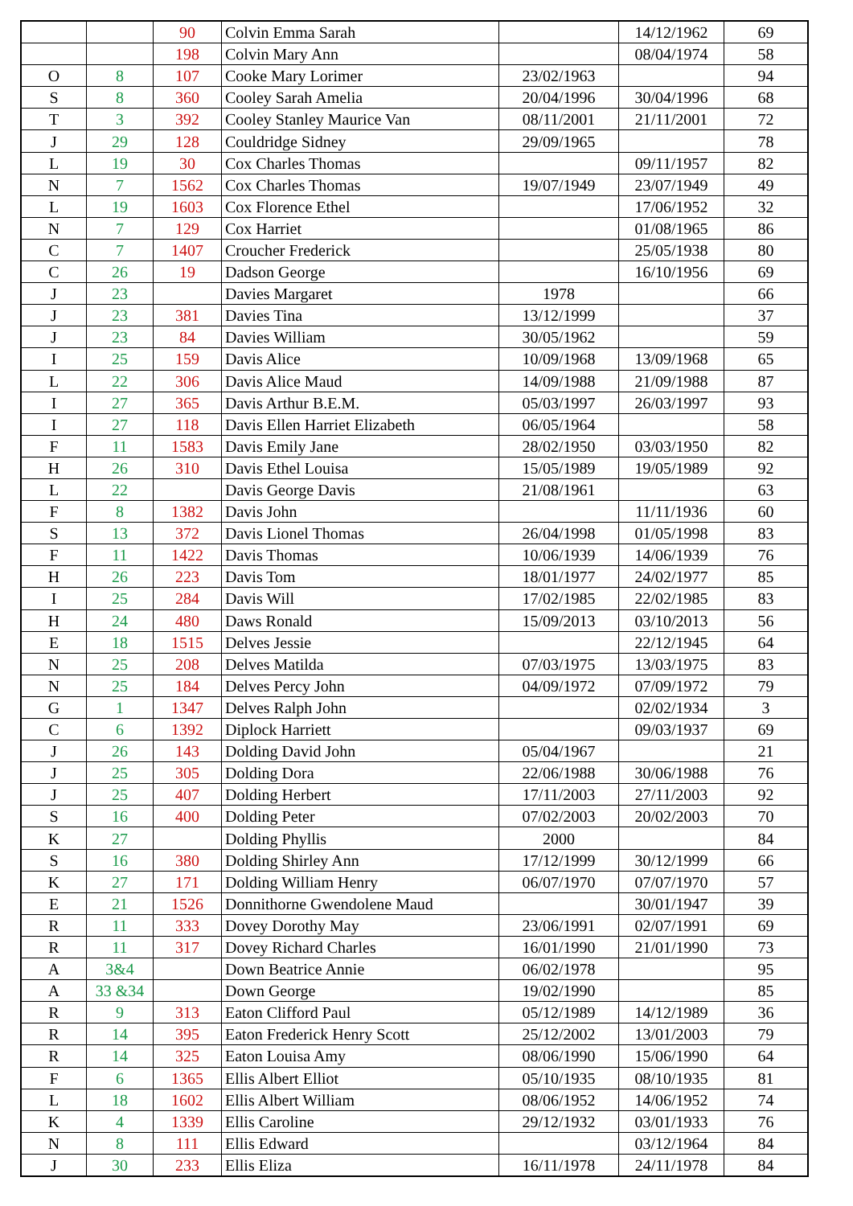| | | 90 | Colvin Emma Sarah | | 14/12/1962 | 69 |
| | | 198 | Colvin Mary Ann | | 08/04/1974 | 58 |
| O | 8 | 107 | Cooke Mary Lorimer | 23/02/1963 | | 94 |
| S | 8 | 360 | Cooley Sarah Amelia | 20/04/1996 | 30/04/1996 | 68 |
| T | 3 | 392 | Cooley Stanley Maurice Van | 08/11/2001 | 21/11/2001 | 72 |
| J | 29 | 128 | Couldridge Sidney | 29/09/1965 | | 78 |
| L | 19 | 30 | Cox Charles Thomas | | 09/11/1957 | 82 |
| N | 7 | 1562 | Cox Charles Thomas | 19/07/1949 | 23/07/1949 | 49 |
| L | 19 | 1603 | Cox Florence Ethel | | 17/06/1952 | 32 |
| N | 7 | 129 | Cox Harriet | | 01/08/1965 | 86 |
| C | 7 | 1407 | Croucher Frederick | | 25/05/1938 | 80 |
| C | 26 | 19 | Dadson George | | 16/10/1956 | 69 |
| J | 23 | | Davies Margaret | 1978 | | 66 |
| J | 23 | 381 | Davies Tina | 13/12/1999 | | 37 |
| J | 23 | 84 | Davies William | 30/05/1962 | | 59 |
| I | 25 | 159 | Davis Alice | 10/09/1968 | 13/09/1968 | 65 |
| L | 22 | 306 | Davis Alice Maud | 14/09/1988 | 21/09/1988 | 87 |
| I | 27 | 365 | Davis Arthur B.E.M. | 05/03/1997 | 26/03/1997 | 93 |
| I | 27 | 118 | Davis Ellen Harriet Elizabeth | 06/05/1964 | | 58 |
| F | 11 | 1583 | Davis Emily Jane | 28/02/1950 | 03/03/1950 | 82 |
| H | 26 | 310 | Davis Ethel Louisa | 15/05/1989 | 19/05/1989 | 92 |
| L | 22 | | Davis George Davis | 21/08/1961 | | 63 |
| F | 8 | 1382 | Davis John | | 11/11/1936 | 60 |
| S | 13 | 372 | Davis Lionel Thomas | 26/04/1998 | 01/05/1998 | 83 |
| F | 11 | 1422 | Davis Thomas | 10/06/1939 | 14/06/1939 | 76 |
| H | 26 | 223 | Davis Tom | 18/01/1977 | 24/02/1977 | 85 |
| I | 25 | 284 | Davis Will | 17/02/1985 | 22/02/1985 | 83 |
| H | 24 | 480 | Daws Ronald | 15/09/2013 | 03/10/2013 | 56 |
| E | 18 | 1515 | Delves Jessie | | 22/12/1945 | 64 |
| N | 25 | 208 | Delves Matilda | 07/03/1975 | 13/03/1975 | 83 |
| N | 25 | 184 | Delves Percy John | 04/09/1972 | 07/09/1972 | 79 |
| G | 1 | 1347 | Delves Ralph John | | 02/02/1934 | 3 |
| C | 6 | 1392 | Diplock Harriett | | 09/03/1937 | 69 |
| J | 26 | 143 | Dolding David John | 05/04/1967 | | 21 |
| J | 25 | 305 | Dolding Dora | 22/06/1988 | 30/06/1988 | 76 |
| J | 25 | 407 | Dolding Herbert | 17/11/2003 | 27/11/2003 | 92 |
| S | 16 | 400 | Dolding Peter | 07/02/2003 | 20/02/2003 | 70 |
| K | 27 | | Dolding Phyllis | 2000 | | 84 |
| S | 16 | 380 | Dolding Shirley Ann | 17/12/1999 | 30/12/1999 | 66 |
| K | 27 | 171 | Dolding William Henry | 06/07/1970 | 07/07/1970 | 57 |
| E | 21 | 1526 | Donnithorne Gwendolene Maud | | 30/01/1947 | 39 |
| R | 11 | 333 | Dovey Dorothy May | 23/06/1991 | 02/07/1991 | 69 |
| R | 11 | 317 | Dovey Richard Charles | 16/01/1990 | 21/01/1990 | 73 |
| A | 3&4 | | Down Beatrice Annie | 06/02/1978 | | 95 |
| A | 33 &34 | | Down George | 19/02/1990 | | 85 |
| R | 9 | 313 | Eaton Clifford Paul | 05/12/1989 | 14/12/1989 | 36 |
| R | 14 | 395 | Eaton Frederick Henry Scott | 25/12/2002 | 13/01/2003 | 79 |
| R | 14 | 325 | Eaton Louisa Amy | 08/06/1990 | 15/06/1990 | 64 |
| F | 6 | 1365 | Ellis Albert Elliot | 05/10/1935 | 08/10/1935 | 81 |
| L | 18 | 1602 | Ellis Albert William | 08/06/1952 | 14/06/1952 | 74 |
| K | 4 | 1339 | Ellis Caroline | 29/12/1932 | 03/01/1933 | 76 |
| N | 8 | 111 | Ellis Edward | | 03/12/1964 | 84 |
| J | 30 | 233 | Ellis Eliza | 16/11/1978 | 24/11/1978 | 84 |